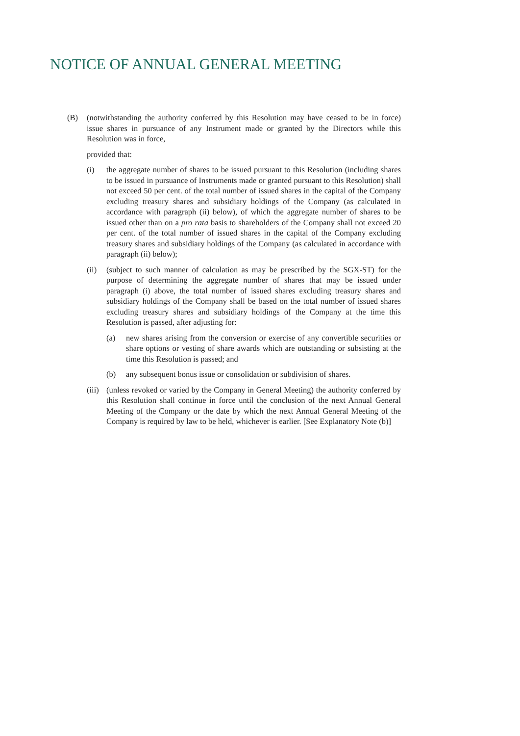NOTICE OF ANNUAL GENERAL MEETING
(B) (notwithstanding the authority conferred by this Resolution may have ceased to be in force) issue shares in pursuance of any Instrument made or granted by the Directors while this Resolution was in force,
provided that:
(i) the aggregate number of shares to be issued pursuant to this Resolution (including shares to be issued in pursuance of Instruments made or granted pursuant to this Resolution) shall not exceed 50 per cent. of the total number of issued shares in the capital of the Company excluding treasury shares and subsidiary holdings of the Company (as calculated in accordance with paragraph (ii) below), of which the aggregate number of shares to be issued other than on a pro rata basis to shareholders of the Company shall not exceed 20 per cent. of the total number of issued shares in the capital of the Company excluding treasury shares and subsidiary holdings of the Company (as calculated in accordance with paragraph (ii) below);
(ii) (subject to such manner of calculation as may be prescribed by the SGX-ST) for the purpose of determining the aggregate number of shares that may be issued under paragraph (i) above, the total number of issued shares excluding treasury shares and subsidiary holdings of the Company shall be based on the total number of issued shares excluding treasury shares and subsidiary holdings of the Company at the time this Resolution is passed, after adjusting for:
(a) new shares arising from the conversion or exercise of any convertible securities or share options or vesting of share awards which are outstanding or subsisting at the time this Resolution is passed; and
(b) any subsequent bonus issue or consolidation or subdivision of shares.
(iii) (unless revoked or varied by the Company in General Meeting) the authority conferred by this Resolution shall continue in force until the conclusion of the next Annual General Meeting of the Company or the date by which the next Annual General Meeting of the Company is required by law to be held, whichever is earlier. [See Explanatory Note (b)]